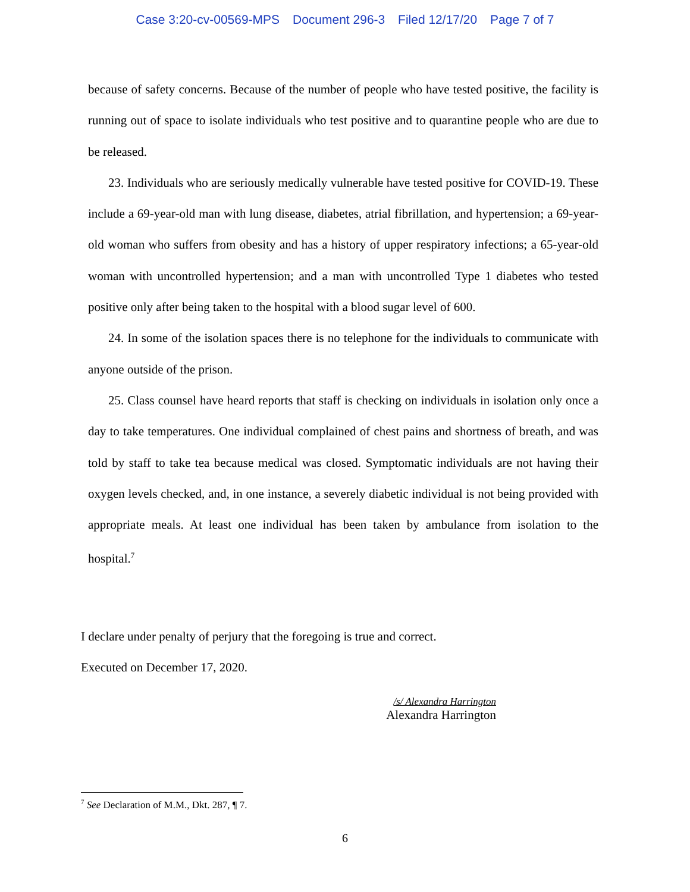Case 3:20-cv-00569-MPS Document 296-3 Filed 12/17/20 Page 7 of 7
because of safety concerns. Because of the number of people who have tested positive, the facility is running out of space to isolate individuals who test positive and to quarantine people who are due to be released.
23. Individuals who are seriously medically vulnerable have tested positive for COVID-19. These include a 69-year-old man with lung disease, diabetes, atrial fibrillation, and hypertension; a 69-year-old woman who suffers from obesity and has a history of upper respiratory infections; a 65-year-old woman with uncontrolled hypertension; and a man with uncontrolled Type 1 diabetes who tested positive only after being taken to the hospital with a blood sugar level of 600.
24. In some of the isolation spaces there is no telephone for the individuals to communicate with anyone outside of the prison.
25. Class counsel have heard reports that staff is checking on individuals in isolation only once a day to take temperatures. One individual complained of chest pains and shortness of breath, and was told by staff to take tea because medical was closed. Symptomatic individuals are not having their oxygen levels checked, and, in one instance, a severely diabetic individual is not being provided with appropriate meals. At least one individual has been taken by ambulance from isolation to the hospital.<sup>7</sup>
I declare under penalty of perjury that the foregoing is true and correct.
Executed on December 17, 2020.
/s/ Alexandra Harrington
Alexandra Harrington
<sup>7</sup> See Declaration of M.M., Dkt. 287, ¶ 7.
6